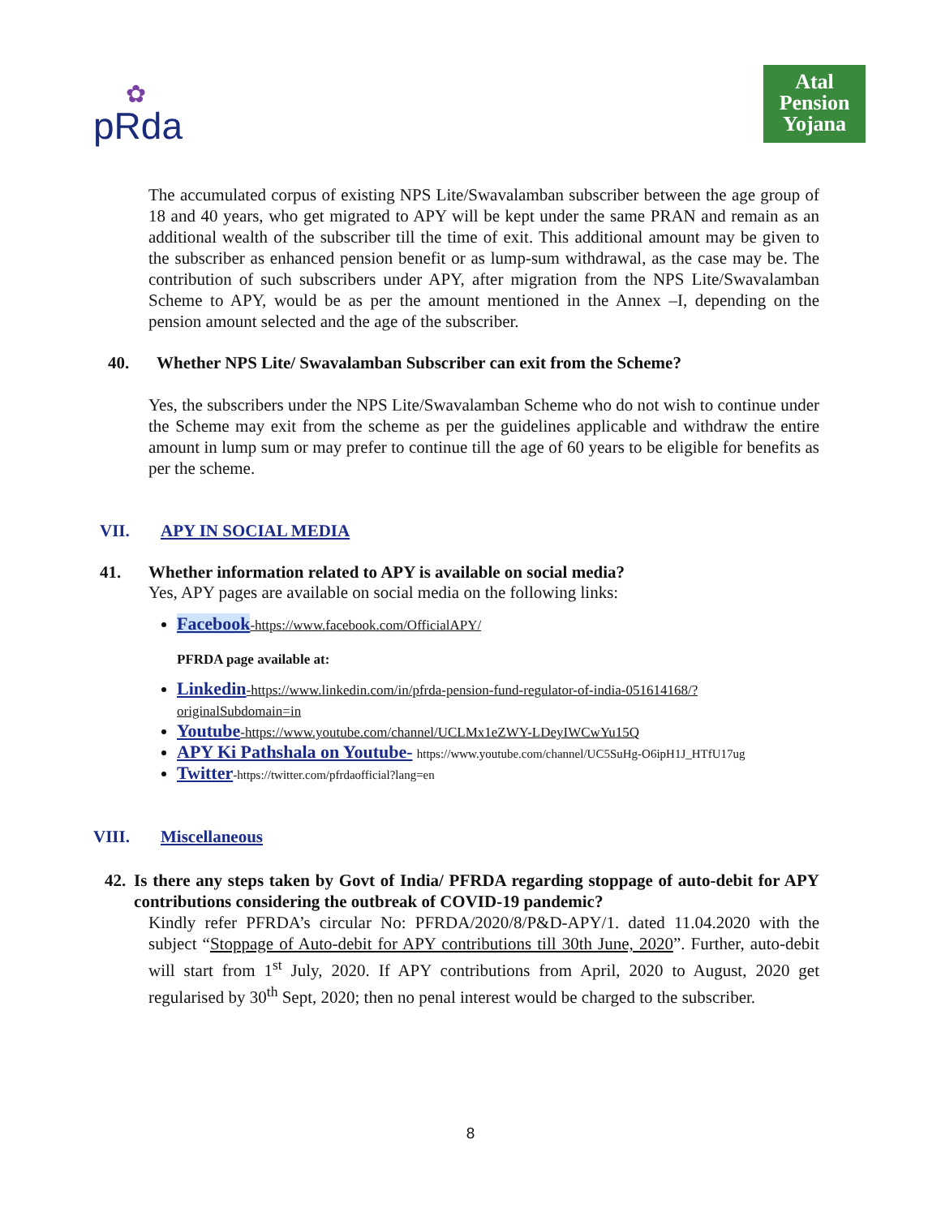✿
pRda
Atal
Pension
Yojana
The accumulated corpus of existing NPS Lite/Swavalamban subscriber between the age group of 18 and 40 years, who get migrated to APY will be kept under the same PRAN and remain as an additional wealth of the subscriber till the time of exit. This additional amount may be given to the subscriber as enhanced pension benefit or as lump-sum withdrawal, as the case may be. The contribution of such subscribers under APY, after migration from the NPS Lite/Swavalamban Scheme to APY, would be as per the amount mentioned in the Annex –I, depending on the pension amount selected and the age of the subscriber.
40. Whether NPS Lite/ Swavalamban Subscriber can exit from the Scheme?
Yes, the subscribers under the NPS Lite/Swavalamban Scheme who do not wish to continue under the Scheme may exit from the scheme as per the guidelines applicable and withdraw the entire amount in lump sum or may prefer to continue till the age of 60 years to be eligible for benefits as per the scheme.
VII. APY IN SOCIAL MEDIA
41. Whether information related to APY is available on social media?
Yes, APY pages are available on social media on the following links:
Facebook-https://www.facebook.com/OfficialAPY/
PFRDA page available at:
Linkedin-https://www.linkedin.com/in/pfrda-pension-fund-regulator-of-india-051614168/?originalSubdomain=in
Youtube-https://www.youtube.com/channel/UCLMx1eZWY-LDeyIWCwYu15Q
APY Ki Pathshala on Youtube- https://www.youtube.com/channel/UC5SuHg-O6ipH1J_HTfU17ug
Twitter-https://twitter.com/pfrdaofficial?lang=en
VIII. Miscellaneous
42. Is there any steps taken by Govt of India/ PFRDA regarding stoppage of auto-debit for APY contributions considering the outbreak of COVID-19 pandemic?
Kindly refer PFRDA’s circular No: PFRDA/2020/8/P&D-APY/1. dated 11.04.2020 with the subject “Stoppage of Auto-debit for APY contributions till 30th June, 2020”. Further, auto-debit will start from 1<sup>st</sup> July, 2020. If APY contributions from April, 2020 to August, 2020 get regularised by 30<sup>th</sup> Sept, 2020; then no penal interest would be charged to the subscriber.
8